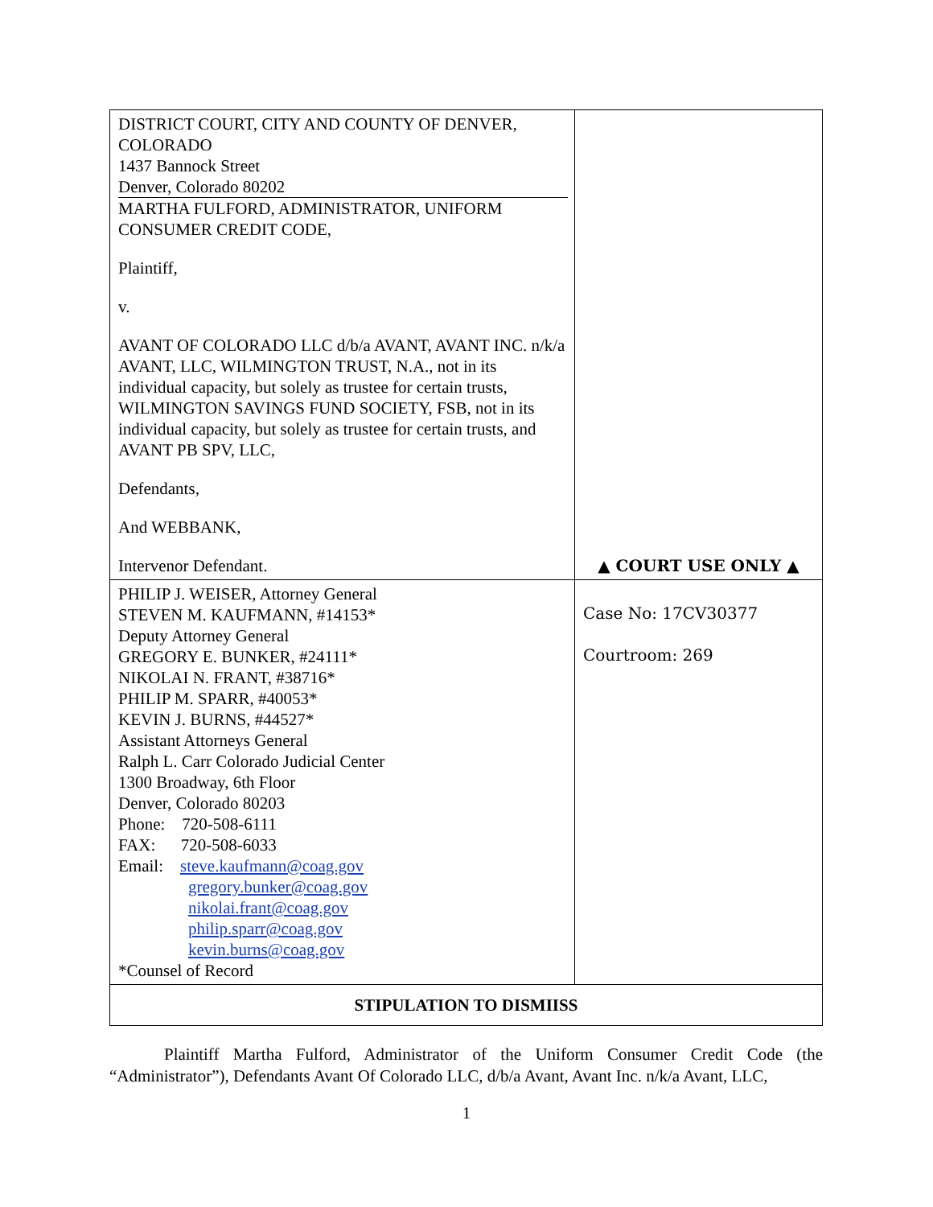| DISTRICT COURT, CITY AND COUNTY OF DENVER, COLORADO 1437 Bannock Street Denver, Colorado 80202 MARTHA FULFORD, ADMINISTRATOR, UNIFORM CONSUMER CREDIT CODE, Plaintiff, v. AVANT OF COLORADO LLC d/b/a AVANT, AVANT INC. n/k/a AVANT, LLC, WILMINGTON TRUST, N.A., not in its individual capacity, but solely as trustee for certain trusts, WILMINGTON SAVINGS FUND SOCIETY, FSB, not in its individual capacity, but solely as trustee for certain trusts, and AVANT PB SPV, LLC, Defendants, And WEBBANK, Intervenor Defendant. | ▲ COURT USE ONLY ▲ |
| PHILIP J. WEISER, Attorney General STEVEN M. KAUFMANN, #14153* Deputy Attorney General GREGORY E. BUNKER, #24111* NIKOLAI N. FRANT, #38716* PHILIP M. SPARR, #40053* KEVIN J. BURNS, #44527* Assistant Attorneys General Ralph L. Carr Colorado Judicial Center 1300 Broadway, 6th Floor Denver, Colorado 80203 Phone: 720-508-6111 FAX: 720-508-6033 Email: steve.kaufmann@coag.gov gregory.bunker@coag.gov nikolai.frant@coag.gov philip.sparr@coag.gov kevin.burns@coag.gov *Counsel of Record | Case No: 17CV30377 Courtroom: 269 |
| STIPULATION TO DISMIISS | |
Plaintiff Martha Fulford, Administrator of the Uniform Consumer Credit Code (the “Administrator”), Defendants Avant Of Colorado LLC, d/b/a Avant, Avant Inc. n/k/a Avant, LLC,
1